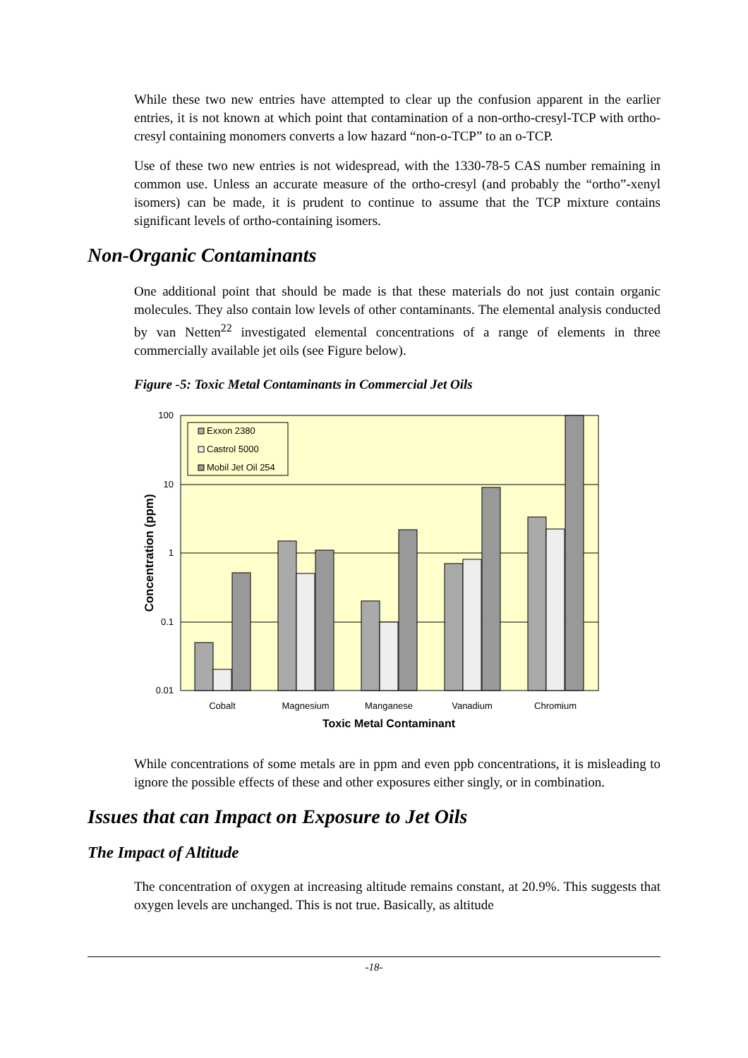While these two new entries have attempted to clear up the confusion apparent in the earlier entries, it is not known at which point that contamination of a non-ortho-cresyl-TCP with ortho-cresyl containing monomers converts a low hazard “non-o-TCP” to an o-TCP.
Use of these two new entries is not widespread, with the 1330-78-5 CAS number remaining in common use. Unless an accurate measure of the ortho-cresyl (and probably the “ortho”-xenyl isomers) can be made, it is prudent to continue to assume that the TCP mixture contains significant levels of ortho-containing isomers.
Non-Organic Contaminants
One additional point that should be made is that these materials do not just contain organic molecules. They also contain low levels of other contaminants. The elemental analysis conducted by van Netten<sup>22</sup> investigated elemental concentrations of a range of elements in three commercially available jet oils (see Figure below).
Figure -5: Toxic Metal Contaminants in Commercial Jet Oils
Exxon 2380
Castrol 5000
Mobil Jet Oil 254
100
10
1
0.1
0.01
Cobalt
Magnesium
Manganese
Vanadium
Chromium
Toxic Metal Contaminant
Concentration (ppm)
While concentrations of some metals are in ppm and even ppb concentrations, it is misleading to ignore the possible effects of these and other exposures either singly, or in combination.
Issues that can Impact on Exposure to Jet Oils
The Impact of Altitude
The concentration of oxygen at increasing altitude remains constant, at 20.9%. This suggests that oxygen levels are unchanged. This is not true. Basically, as altitude
-18-